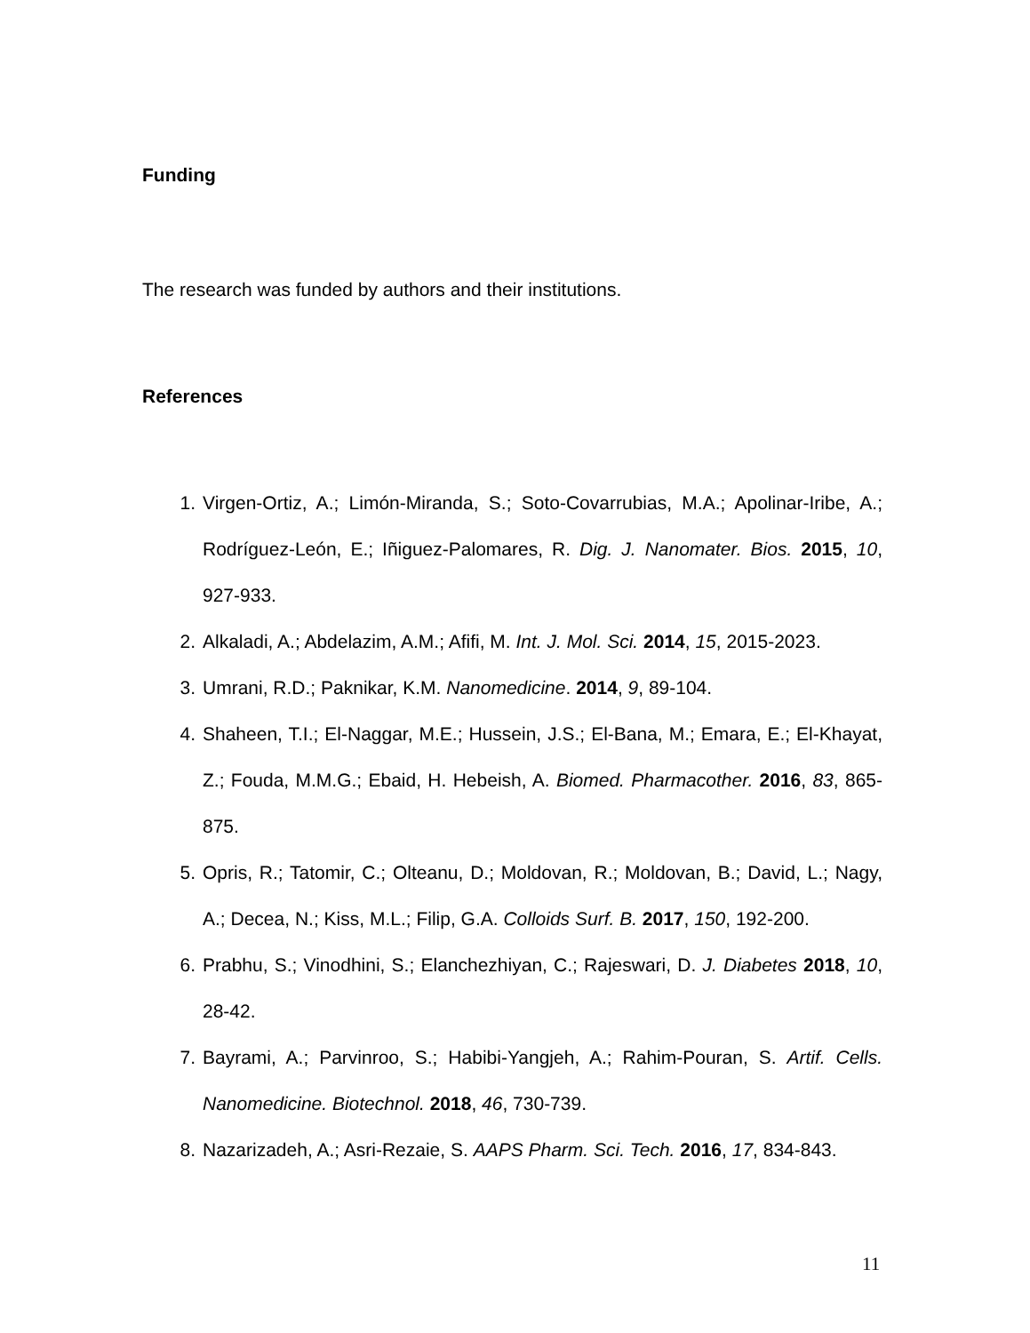Funding
The research was funded by authors and their institutions.
References
1. Virgen-Ortiz, A.; Limón-Miranda, S.; Soto-Covarrubias, M.A.; Apolinar-Iribe, A.; Rodríguez-León, E.; Iñiguez-Palomares, R. Dig. J. Nanomater. Bios. 2015, 10, 927-933.
2. Alkaladi, A.; Abdelazim, A.M.; Afifi, M. Int. J. Mol. Sci. 2014, 15, 2015-2023.
3. Umrani, R.D.; Paknikar, K.M. Nanomedicine. 2014, 9, 89-104.
4. Shaheen, T.I.; El-Naggar, M.E.; Hussein, J.S.; El-Bana, M.; Emara, E.; El-Khayat, Z.; Fouda, M.M.G.; Ebaid, H. Hebeish, A. Biomed. Pharmacother. 2016, 83, 865-875.
5. Opris, R.; Tatomir, C.; Olteanu, D.; Moldovan, R.; Moldovan, B.; David, L.; Nagy, A.; Decea, N.; Kiss, M.L.; Filip, G.A. Colloids Surf. B. 2017, 150, 192-200.
6. Prabhu, S.; Vinodhini, S.; Elanchezhiyan, C.; Rajeswari, D. J. Diabetes 2018, 10, 28-42.
7. Bayrami, A.; Parvinroo, S.; Habibi-Yangjeh, A.; Rahim-Pouran, S. Artif. Cells. Nanomedicine. Biotechnol. 2018, 46, 730-739.
8. Nazarizadeh, A.; Asri-Rezaie, S. AAPS Pharm. Sci. Tech. 2016, 17, 834-843.
11